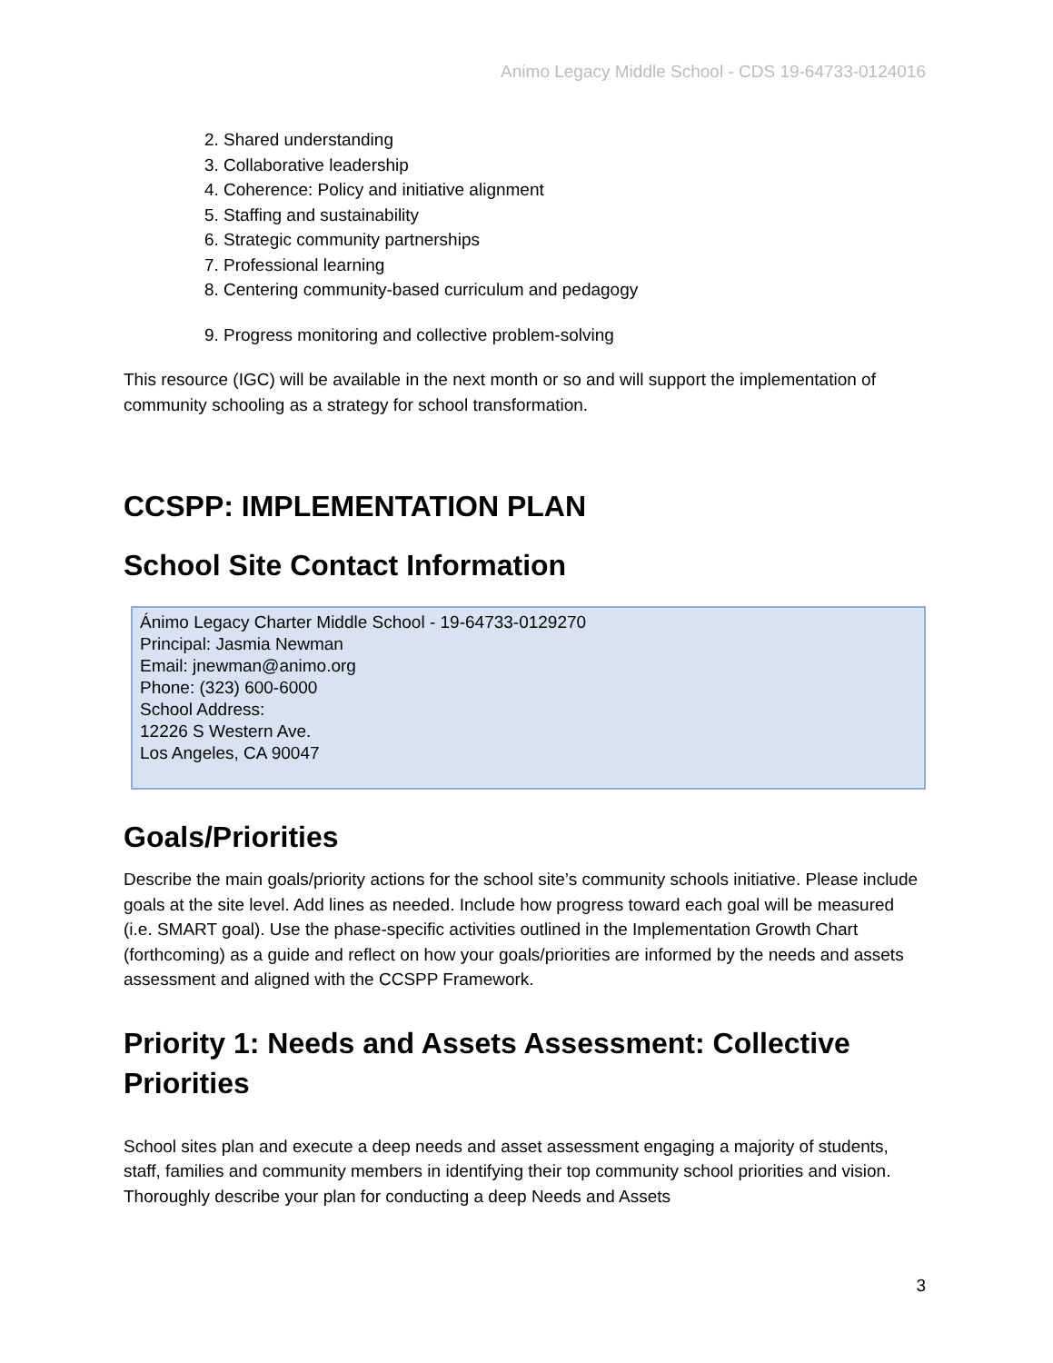Animo Legacy Middle School - CDS 19-64733-0124016
2. Shared understanding
3. Collaborative leadership
4. Coherence: Policy and initiative alignment
5. Staffing and sustainability
6. Strategic community partnerships
7. Professional learning
8. Centering community-based curriculum and pedagogy
9. Progress monitoring and collective problem-solving
This resource (IGC) will be available in the next month or so and will support the implementation of community schooling as a strategy for school transformation.
CCSPP: IMPLEMENTATION PLAN
School Site Contact Information
Ánimo Legacy Charter Middle School - 19-64733-0129270
Principal: Jasmia Newman
Email: jnewman@animo.org
Phone: (323) 600-6000
School Address:
12226 S Western Ave.
Los Angeles, CA 90047
Goals/Priorities
Describe the main goals/priority actions for the school site’s community schools initiative. Please include goals at the site level. Add lines as needed. Include how progress toward each goal will be measured (i.e. SMART goal). Use the phase-specific activities outlined in the Implementation Growth Chart (forthcoming) as a guide and reflect on how your goals/priorities are informed by the needs and assets assessment and aligned with the CCSPP Framework.
Priority 1: Needs and Assets Assessment: Collective Priorities
School sites plan and execute a deep needs and asset assessment engaging a majority of students, staff, families and community members in identifying their top community school priorities and vision. Thoroughly describe your plan for conducting a deep Needs and Assets
3